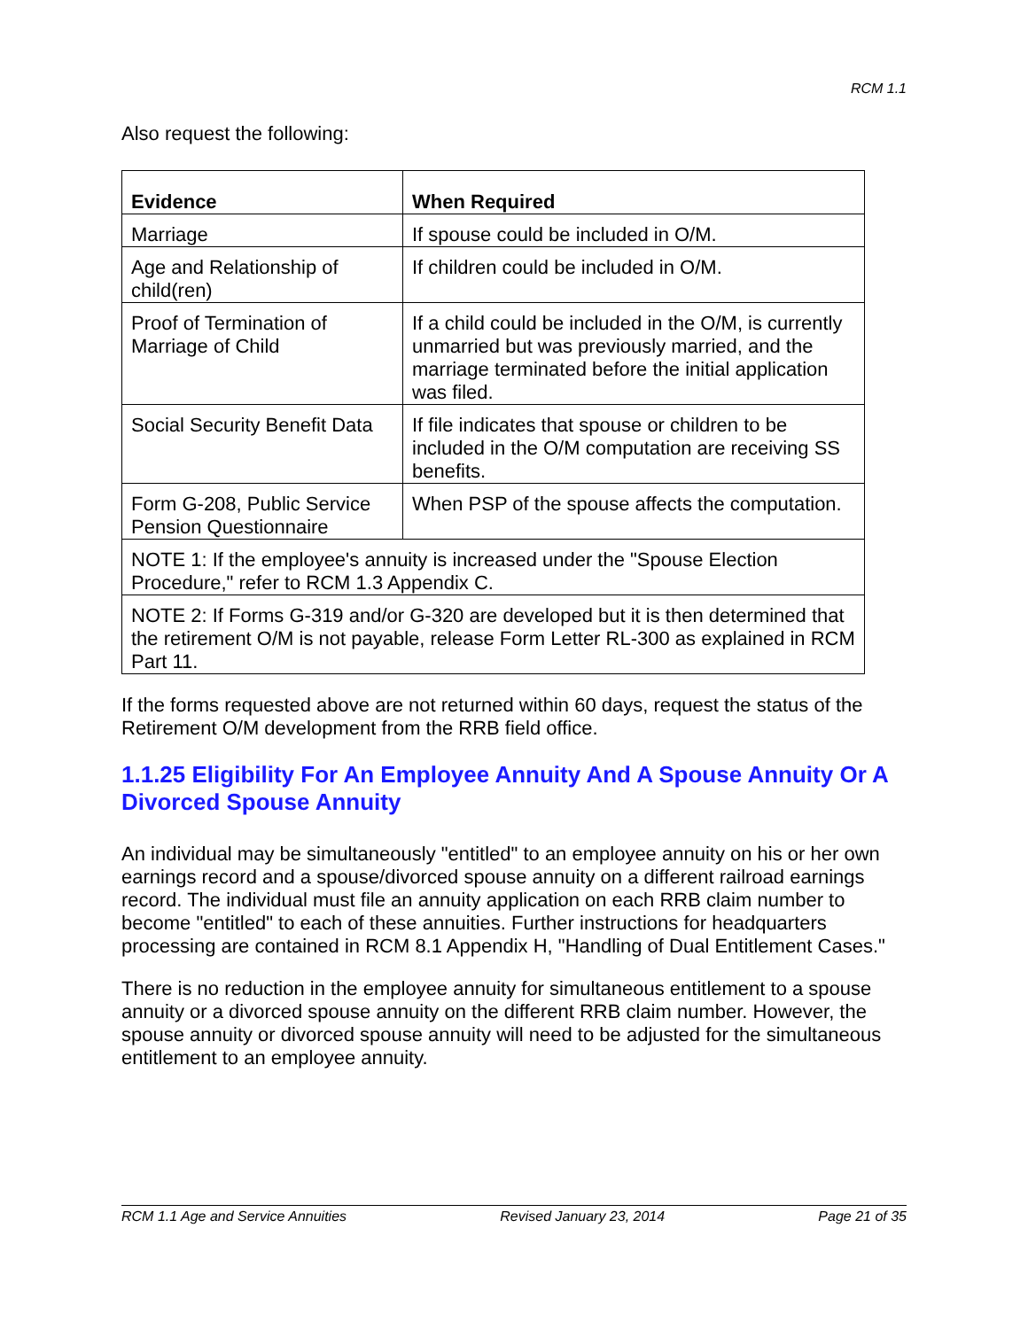RCM 1.1
Also request the following:
| Evidence | When Required |
| --- | --- |
| Marriage | If spouse could be included in O/M. |
| Age and Relationship of child(ren) | If children could be included in O/M. |
| Proof of Termination of Marriage of Child | If a child could be included in the O/M, is currently unmarried but was previously married, and the marriage terminated before the initial application was filed. |
| Social Security Benefit Data | If file indicates that spouse or children to be included in the O/M computation are receiving SS benefits. |
| Form G-208, Public Service Pension Questionnaire | When PSP of the spouse affects the computation. |
| NOTE 1: If the employee's annuity is increased under the "Spouse Election Procedure," refer to RCM 1.3 Appendix C. | |
| NOTE 2: If Forms G-319 and/or G-320 are developed but it is then determined that the retirement O/M is not payable, release Form Letter RL-300 as explained in RCM Part 11. | |
If the forms requested above are not returned within 60 days, request the status of the Retirement O/M development from the RRB field office.
1.1.25 Eligibility For An Employee Annuity And A Spouse Annuity Or A Divorced Spouse Annuity
An individual may be simultaneously "entitled" to an employee annuity on his or her own earnings record and a spouse/divorced spouse annuity on a different railroad earnings record. The individual must file an annuity application on each RRB claim number to become "entitled" to each of these annuities. Further instructions for headquarters processing are contained in RCM 8.1 Appendix H, "Handling of Dual Entitlement Cases."
There is no reduction in the employee annuity for simultaneous entitlement to a spouse annuity or a divorced spouse annuity on the different RRB claim number. However, the spouse annuity or divorced spouse annuity will need to be adjusted for the simultaneous entitlement to an employee annuity.
RCM 1.1 Age and Service Annuities Revised January 23, 2014 Page 21 of 35